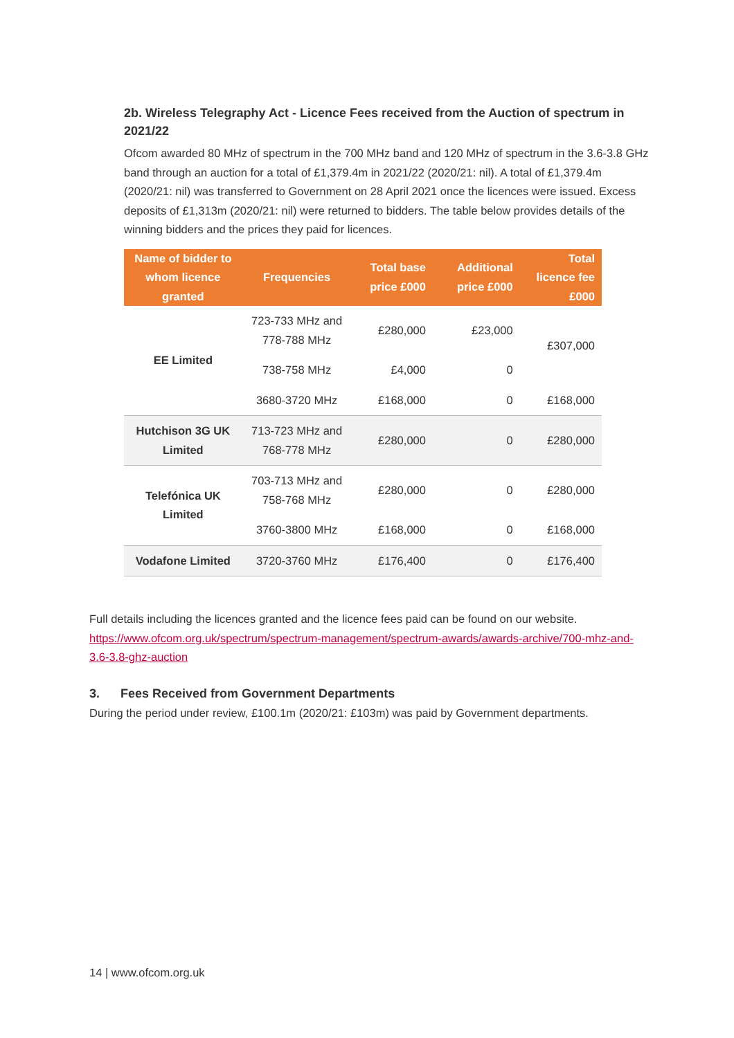2b. Wireless Telegraphy Act - Licence Fees received from the Auction of spectrum in 2021/22
Ofcom awarded 80 MHz of spectrum in the 700 MHz band and 120 MHz of spectrum in the 3.6-3.8 GHz band through an auction for a total of £1,379.4m in 2021/22 (2020/21: nil). A total of £1,379.4m (2020/21: nil) was transferred to Government on 28 April 2021 once the licences were issued. Excess deposits of £1,313m (2020/21: nil) were returned to bidders. The table below provides details of the winning bidders and the prices they paid for licences.
| Name of bidder to whom licence granted | Frequencies | Total base price £000 | Additional price £000 | Total licence fee £000 |
| --- | --- | --- | --- | --- |
| EE Limited | 723-733 MHz and 778-788 MHz | £280,000 | £23,000 | £307,000 |
| | 738-758 MHz | £4,000 | 0 | |
| | 3680-3720 MHz | £168,000 | 0 | £168,000 |
| Hutchison 3G UK Limited | 713-723 MHz and 768-778 MHz | £280,000 | 0 | £280,000 |
| Telefónica UK Limited | 703-713 MHz and 758-768 MHz | £280,000 | 0 | £280,000 |
| | 3760-3800 MHz | £168,000 | 0 | £168,000 |
| Vodafone Limited | 3720-3760 MHz | £176,400 | 0 | £176,400 |
Full details including the licences granted and the licence fees paid can be found on our website. https://www.ofcom.org.uk/spectrum/spectrum-management/spectrum-awards/awards-archive/700-mhz-and-3.6-3.8-ghz-auction
3. Fees Received from Government Departments
During the period under review, £100.1m (2020/21: £103m) was paid by Government departments.
14 | www.ofcom.org.uk